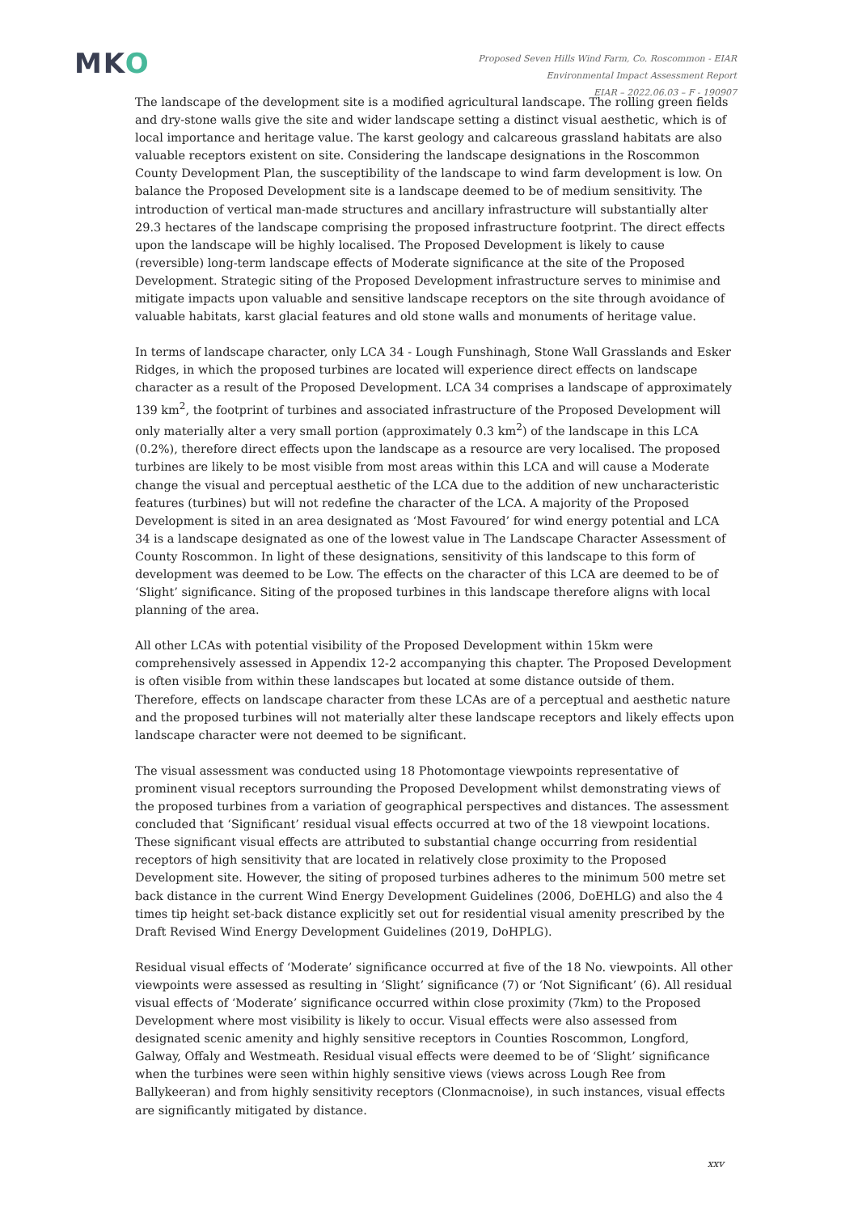MKO
Proposed Seven Hills Wind Farm, Co. Roscommon - EIAR
Environmental Impact Assessment Report
EIAR – 2022.06.03 – F - 190907
The landscape of the development site is a modified agricultural landscape. The rolling green fields and dry-stone walls give the site and wider landscape setting a distinct visual aesthetic, which is of local importance and heritage value. The karst geology and calcareous grassland habitats are also valuable receptors existent on site. Considering the landscape designations in the Roscommon County Development Plan, the susceptibility of the landscape to wind farm development is low. On balance the Proposed Development site is a landscape deemed to be of medium sensitivity. The introduction of vertical man-made structures and ancillary infrastructure will substantially alter 29.3 hectares of the landscape comprising the proposed infrastructure footprint. The direct effects upon the landscape will be highly localised. The Proposed Development is likely to cause (reversible) long-term landscape effects of Moderate significance at the site of the Proposed Development. Strategic siting of the Proposed Development infrastructure serves to minimise and mitigate impacts upon valuable and sensitive landscape receptors on the site through avoidance of valuable habitats, karst glacial features and old stone walls and monuments of heritage value.
In terms of landscape character, only LCA 34 - Lough Funshinagh, Stone Wall Grasslands and Esker Ridges, in which the proposed turbines are located will experience direct effects on landscape character as a result of the Proposed Development. LCA 34 comprises a landscape of approximately 139 km<sup>2</sup>, the footprint of turbines and associated infrastructure of the Proposed Development will only materially alter a very small portion (approximately 0.3 km<sup>2</sup>) of the landscape in this LCA (0.2%), therefore direct effects upon the landscape as a resource are very localised. The proposed turbines are likely to be most visible from most areas within this LCA and will cause a Moderate change the visual and perceptual aesthetic of the LCA due to the addition of new uncharacteristic features (turbines) but will not redefine the character of the LCA. A majority of the Proposed Development is sited in an area designated as ‘Most Favoured’ for wind energy potential and LCA 34 is a landscape designated as one of the lowest value in The Landscape Character Assessment of County Roscommon. In light of these designations, sensitivity of this landscape to this form of development was deemed to be Low. The effects on the character of this LCA are deemed to be of ‘Slight’ significance. Siting of the proposed turbines in this landscape therefore aligns with local planning of the area.
All other LCAs with potential visibility of the Proposed Development within 15km were comprehensively assessed in Appendix 12-2 accompanying this chapter. The Proposed Development is often visible from within these landscapes but located at some distance outside of them. Therefore, effects on landscape character from these LCAs are of a perceptual and aesthetic nature and the proposed turbines will not materially alter these landscape receptors and likely effects upon landscape character were not deemed to be significant.
The visual assessment was conducted using 18 Photomontage viewpoints representative of prominent visual receptors surrounding the Proposed Development whilst demonstrating views of the proposed turbines from a variation of geographical perspectives and distances. The assessment concluded that ‘Significant’ residual visual effects occurred at two of the 18 viewpoint locations. These significant visual effects are attributed to substantial change occurring from residential receptors of high sensitivity that are located in relatively close proximity to the Proposed Development site. However, the siting of proposed turbines adheres to the minimum 500 metre set back distance in the current Wind Energy Development Guidelines (2006, DoEHLG) and also the 4 times tip height set-back distance explicitly set out for residential visual amenity prescribed by the Draft Revised Wind Energy Development Guidelines (2019, DoHPLG).
Residual visual effects of ‘Moderate’ significance occurred at five of the 18 No. viewpoints. All other viewpoints were assessed as resulting in ‘Slight’ significance (7) or ‘Not Significant’ (6). All residual visual effects of ‘Moderate’ significance occurred within close proximity (7km) to the Proposed Development where most visibility is likely to occur. Visual effects were also assessed from designated scenic amenity and highly sensitive receptors in Counties Roscommon, Longford, Galway, Offaly and Westmeath. Residual visual effects were deemed to be of ‘Slight’ significance when the turbines were seen within highly sensitive views (views across Lough Ree from Ballykeeran) and from highly sensitivity receptors (Clonmacnoise), in such instances, visual effects are significantly mitigated by distance.
xxv